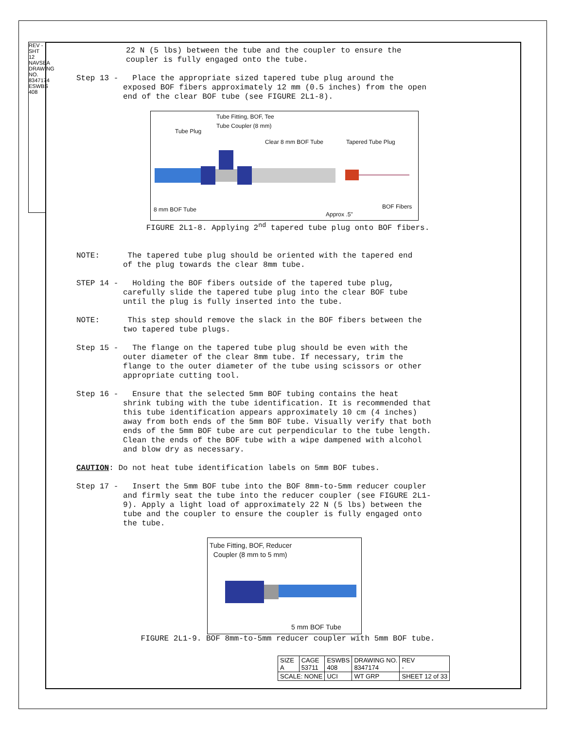REV - SHT 12 NAVSEA DRAWING NO. 8347174 ESWBS 408
22 N (5 lbs) between the tube and the coupler to ensure the coupler is fully engaged onto the tube.
Step 13 - Place the appropriate sized tapered tube plug around the exposed BOF fibers approximately 12 mm (0.5 inches) from the open end of the clear BOF tube (see FIGURE 2L1-8).
Tube Fitting, BOF, Tee
Tube Coupler (8 mm)
Tube Plug
Clear 8 mm BOF Tube Tapered Tube Plug
8 mm BOF Tube
Approx .5"
BOF Fibers
FIGURE 2L1-8. Applying 2<sup>nd</sup> tapered tube plug onto BOF fibers.
NOTE: The tapered tube plug should be oriented with the tapered end of the plug towards the clear 8mm tube.
STEP 14 - Holding the BOF fibers outside of the tapered tube plug, carefully slide the tapered tube plug into the clear BOF tube until the plug is fully inserted into the tube.
NOTE: This step should remove the slack in the BOF fibers between the two tapered tube plugs.
Step 15 - The flange on the tapered tube plug should be even with the outer diameter of the clear 8mm tube. If necessary, trim the flange to the outer diameter of the tube using scissors or other appropriate cutting tool.
Step 16 - Ensure that the selected 5mm BOF tubing contains the heat shrink tubing with the tube identification. It is recommended that this tube identification appears approximately 10 cm (4 inches) away from both ends of the 5mm BOF tube. Visually verify that both ends of the 5mm BOF tube are cut perpendicular to the tube length. Clean the ends of the BOF tube with a wipe dampened with alcohol and blow dry as necessary.
CAUTION: Do not heat tube identification labels on 5mm BOF tubes.
Step 17 - Insert the 5mm BOF tube into the BOF 8mm-to-5mm reducer coupler and firmly seat the tube into the reducer coupler (see FIGURE 2L1- 9). Apply a light load of approximately 22 N (5 lbs) between the tube and the coupler to ensure the coupler is fully engaged onto the tube.
Tube Fitting, BOF, Reducer
Coupler (8 mm to 5 mm)
5 mm BOF Tube
FIGURE 2L1-9. BOF 8mm-to-5mm reducer coupler with 5mm BOF tube.
| SIZE A | CAGE 53711 | ESWBS 408 | DRAWING NO. 8347174 | | REV - |
| SCALE: NONE | | UCI | WT GRP | SHEET 12 of 33 | |